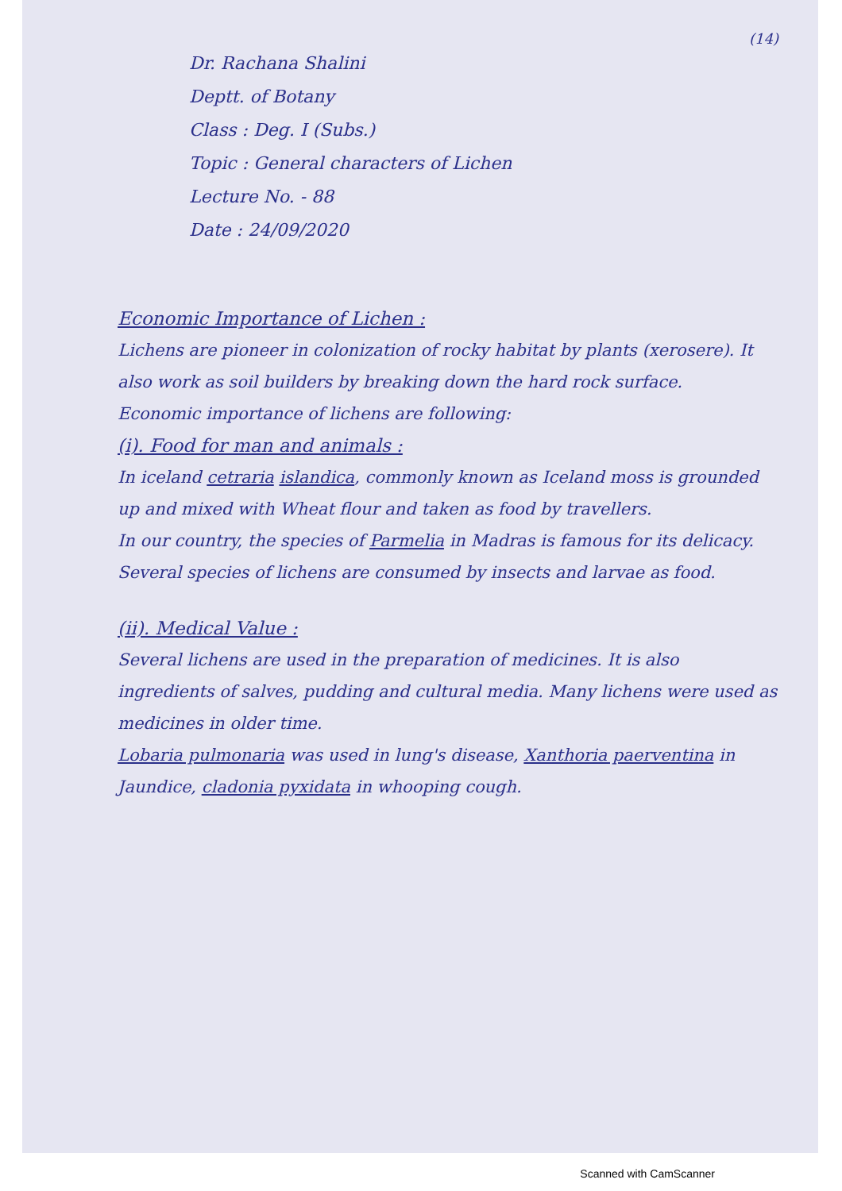(14)
Dr. Rachana Shalini
Deptt. of Botany
Class : Deg. I (Subs.)
Topic : General characters of Lichen
Lecture No. - 88
Date : 24/09/2020
Economic Importance of Lichen :
Lichens are pioneer in colonization of rocky habitat by plants (xerosere). It also work as soil builders by breaking down the hard rock surface.
Economic importance of lichens are following:
(i). Food for man and animals :
In iceland cetraria islandica, commonly known as Iceland moss is grounded up and mixed with Wheat flour and taken as food by travellers.
In our country, the species of Parmelia in Madras is famous for its delicacy.
Several species of lichens are consumed by insects and larvae as food.
(ii). Medical Value :
Several lichens are used in the preparation of medicines. It is also ingredients of salves, pudding and cultural media. Many lichens were used as medicines in older time.
Lobaria pulmonaria was used in lung's disease, Xanthoria paerventina in Jaundice, cladonia pyxidata in whooping cough.
Scanned with CamScanner